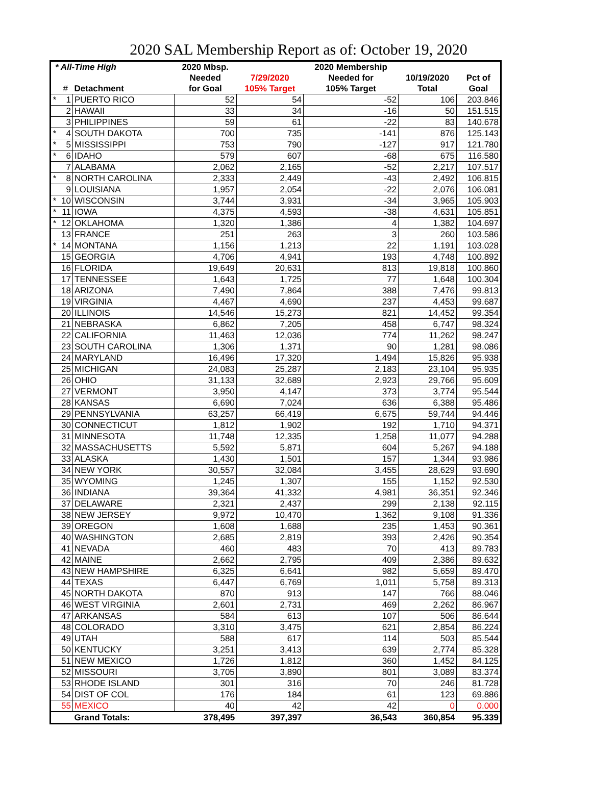2020 SAL Membership Report as of: October 19, 2020
| * All-Time High | | | 2020 Mbsp. | | 2020 Membership | | |
| --- | --- | --- | --- | --- | --- | --- | --- |
| | | | Needed | 7/29/2020 | Needed for | 10/19/2020 | Pct of |
| | # | Detachment | for Goal | 105% Target | 105% Target | Total | Goal |
| * | 1 | PUERTO RICO | 52 | 54 | -52 | 106 | 203.846 |
| | 2 | HAWAII | 33 | 34 | -16 | 50 | 151.515 |
| | 3 | PHILIPPINES | 59 | 61 | -22 | 83 | 140.678 |
| * | 4 | SOUTH DAKOTA | 700 | 735 | -141 | 876 | 125.143 |
| * | 5 | MISSISSIPPI | 753 | 790 | -127 | 917 | 121.780 |
| * | 6 | IDAHO | 579 | 607 | -68 | 675 | 116.580 |
| | 7 | ALABAMA | 2,062 | 2,165 | -52 | 2,217 | 107.517 |
| * | 8 | NORTH CAROLINA | 2,333 | 2,449 | -43 | 2,492 | 106.815 |
| | 9 | LOUISIANA | 1,957 | 2,054 | -22 | 2,076 | 106.081 |
| * | 10 | WISCONSIN | 3,744 | 3,931 | -34 | 3,965 | 105.903 |
| * | 11 | IOWA | 4,375 | 4,593 | -38 | 4,631 | 105.851 |
| * | 12 | OKLAHOMA | 1,320 | 1,386 | 4 | 1,382 | 104.697 |
| | 13 | FRANCE | 251 | 263 | 3 | 260 | 103.586 |
| * | 14 | MONTANA | 1,156 | 1,213 | 22 | 1,191 | 103.028 |
| | 15 | GEORGIA | 4,706 | 4,941 | 193 | 4,748 | 100.892 |
| | 16 | FLORIDA | 19,649 | 20,631 | 813 | 19,818 | 100.860 |
| | 17 | TENNESSEE | 1,643 | 1,725 | 77 | 1,648 | 100.304 |
| | 18 | ARIZONA | 7,490 | 7,864 | 388 | 7,476 | 99.813 |
| | 19 | VIRGINIA | 4,467 | 4,690 | 237 | 4,453 | 99.687 |
| | 20 | ILLINOIS | 14,546 | 15,273 | 821 | 14,452 | 99.354 |
| | 21 | NEBRASKA | 6,862 | 7,205 | 458 | 6,747 | 98.324 |
| | 22 | CALIFORNIA | 11,463 | 12,036 | 774 | 11,262 | 98.247 |
| | 23 | SOUTH CAROLINA | 1,306 | 1,371 | 90 | 1,281 | 98.086 |
| | 24 | MARYLAND | 16,496 | 17,320 | 1,494 | 15,826 | 95.938 |
| | 25 | MICHIGAN | 24,083 | 25,287 | 2,183 | 23,104 | 95.935 |
| | 26 | OHIO | 31,133 | 32,689 | 2,923 | 29,766 | 95.609 |
| | 27 | VERMONT | 3,950 | 4,147 | 373 | 3,774 | 95.544 |
| | 28 | KANSAS | 6,690 | 7,024 | 636 | 6,388 | 95.486 |
| | 29 | PENNSYLVANIA | 63,257 | 66,419 | 6,675 | 59,744 | 94.446 |
| | 30 | CONNECTICUT | 1,812 | 1,902 | 192 | 1,710 | 94.371 |
| | 31 | MINNESOTA | 11,748 | 12,335 | 1,258 | 11,077 | 94.288 |
| | 32 | MASSACHUSETTS | 5,592 | 5,871 | 604 | 5,267 | 94.188 |
| | 33 | ALASKA | 1,430 | 1,501 | 157 | 1,344 | 93.986 |
| | 34 | NEW YORK | 30,557 | 32,084 | 3,455 | 28,629 | 93.690 |
| | 35 | WYOMING | 1,245 | 1,307 | 155 | 1,152 | 92.530 |
| | 36 | INDIANA | 39,364 | 41,332 | 4,981 | 36,351 | 92.346 |
| | 37 | DELAWARE | 2,321 | 2,437 | 299 | 2,138 | 92.115 |
| | 38 | NEW JERSEY | 9,972 | 10,470 | 1,362 | 9,108 | 91.336 |
| | 39 | OREGON | 1,608 | 1,688 | 235 | 1,453 | 90.361 |
| | 40 | WASHINGTON | 2,685 | 2,819 | 393 | 2,426 | 90.354 |
| | 41 | NEVADA | 460 | 483 | 70 | 413 | 89.783 |
| | 42 | MAINE | 2,662 | 2,795 | 409 | 2,386 | 89.632 |
| | 43 | NEW HAMPSHIRE | 6,325 | 6,641 | 982 | 5,659 | 89.470 |
| | 44 | TEXAS | 6,447 | 6,769 | 1,011 | 5,758 | 89.313 |
| | 45 | NORTH DAKOTA | 870 | 913 | 147 | 766 | 88.046 |
| | 46 | WEST VIRGINIA | 2,601 | 2,731 | 469 | 2,262 | 86.967 |
| | 47 | ARKANSAS | 584 | 613 | 107 | 506 | 86.644 |
| | 48 | COLORADO | 3,310 | 3,475 | 621 | 2,854 | 86.224 |
| | 49 | UTAH | 588 | 617 | 114 | 503 | 85.544 |
| | 50 | KENTUCKY | 3,251 | 3,413 | 639 | 2,774 | 85.328 |
| | 51 | NEW MEXICO | 1,726 | 1,812 | 360 | 1,452 | 84.125 |
| | 52 | MISSOURI | 3,705 | 3,890 | 801 | 3,089 | 83.374 |
| | 53 | RHODE ISLAND | 301 | 316 | 70 | 246 | 81.728 |
| | 54 | DIST OF COL | 176 | 184 | 61 | 123 | 69.886 |
| | 55 | MEXICO | 40 | 42 | 42 | 0 | 0.000 |
| | | Grand Totals: | 378,495 | 397,397 | 36,543 | 360,854 | 95.339 |